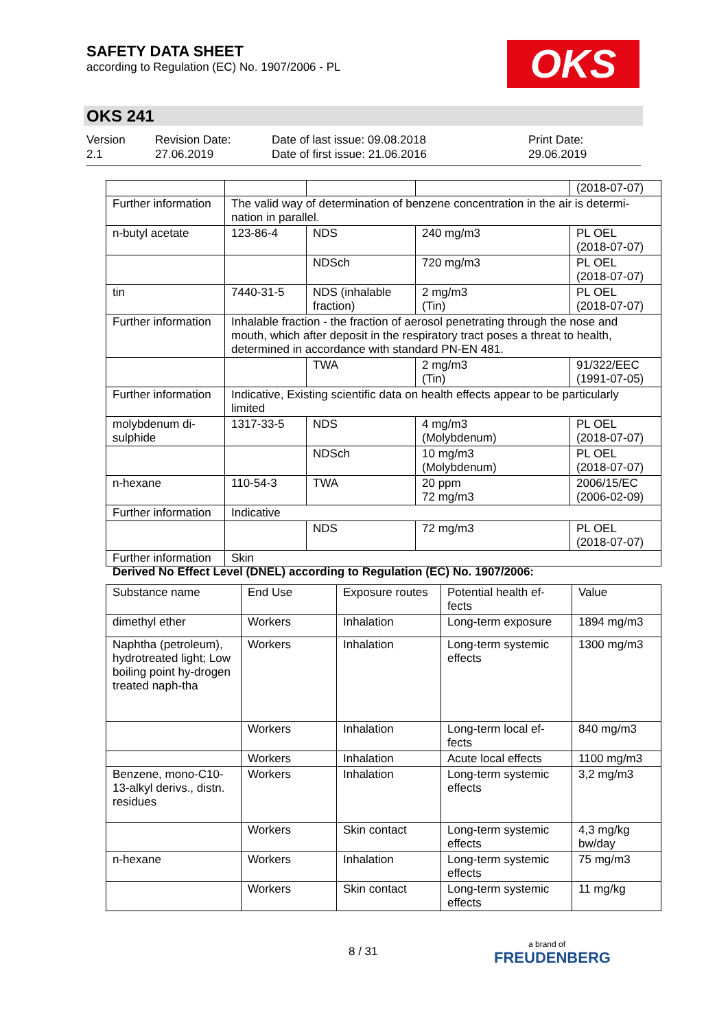SAFETY DATA SHEET
according to Regulation (EC) No. 1907/2006 - PL
OKS
OKS 241
Version
2.1
Revision Date:
27.06.2019
Date of last issue: 09.08.2018
Date of first issue: 21.06.2016
Print Date:
29.06.2019
| | | | | (2018-07-07) |
| Further information | The valid way of determination of benzene concentration in the air is determi-nation in parallel. | | | |
| n-butyl acetate | 123-86-4 | NDS | 240 mg/m3 | PL OEL (2018-07-07) |
| | | NDSch | 720 mg/m3 | PL OEL (2018-07-07) |
| tin | 7440-31-5 | NDS (inhalable fraction) | 2 mg/m3 (Tin) | PL OEL (2018-07-07) |
| Further information | Inhalable fraction - the fraction of aerosol penetrating through the nose and mouth, which after deposit in the respiratory tract poses a threat to health, determined in accordance with standard PN-EN 481. | | | |
| | | TWA | 2 mg/m3 (Tin) | 91/322/EEC (1991-07-05) |
| Further information | Indicative, Existing scientific data on health effects appear to be particularly limited | | | |
| molybdenum di-sulphide | 1317-33-5 | NDS | 4 mg/m3 (Molybdenum) | PL OEL (2018-07-07) |
| | | NDSch | 10 mg/m3 (Molybdenum) | PL OEL (2018-07-07) |
| n-hexane | 110-54-3 | TWA | 20 ppm 72 mg/m3 | 2006/15/EC (2006-02-09) |
| Further information | Indicative | | | |
| | | NDS | 72 mg/m3 | PL OEL (2018-07-07) |
| Further information | Skin | | | |
Derived No Effect Level (DNEL) according to Regulation (EC) No. 1907/2006:
| Substance name | End Use | Exposure routes | Potential health ef-fects | Value |
| --- | --- | --- | --- | --- |
| dimethyl ether | Workers | Inhalation | Long-term exposure | 1894 mg/m3 |
| Naphtha (petroleum), hydrotreated light; Low boiling point hy-drogen treated naph-tha | Workers | Inhalation | Long-term systemic effects | 1300 mg/m3 |
| | Workers | Inhalation | Long-term local ef-fects | 840 mg/m3 |
| | Workers | Inhalation | Acute local effects | 1100 mg/m3 |
| Benzene, mono-C10-13-alkyl derivs., distn. residues | Workers | Inhalation | Long-term systemic effects | 3,2 mg/m3 |
| | Workers | Skin contact | Long-term systemic effects | 4,3 mg/kg bw/day |
| n-hexane | Workers | Inhalation | Long-term systemic effects | 75 mg/m3 |
| | Workers | Skin contact | Long-term systemic effects | 11 mg/kg |
8 / 31 a brand of
FREUDENBERG